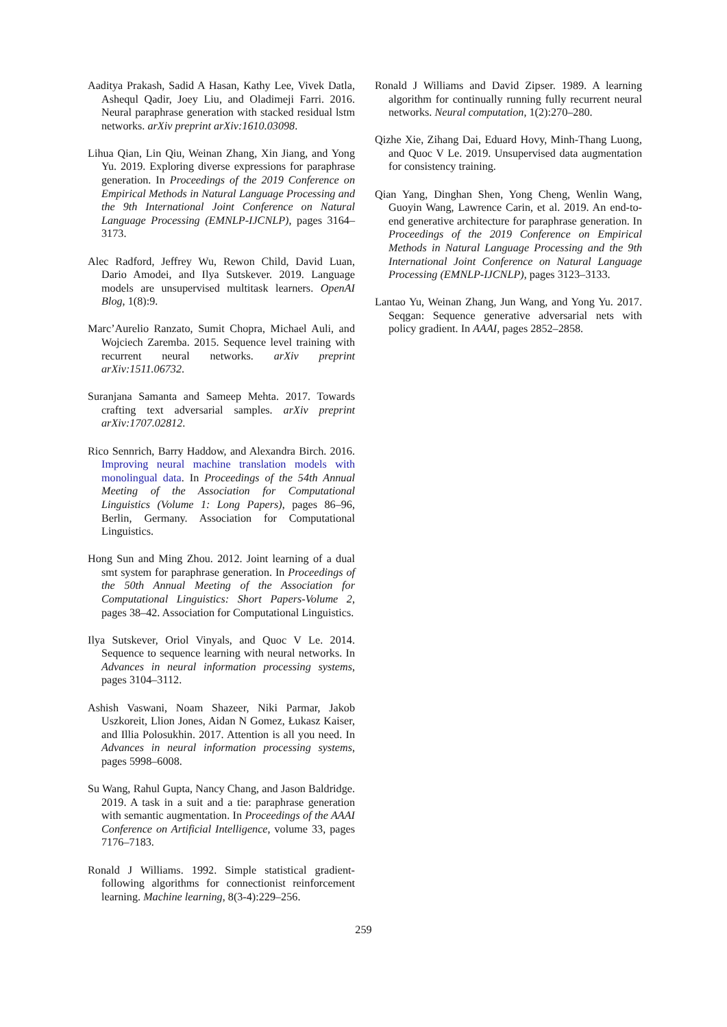Aaditya Prakash, Sadid A Hasan, Kathy Lee, Vivek Datla, Ashequl Qadir, Joey Liu, and Oladimeji Farri. 2016. Neural paraphrase generation with stacked residual lstm networks. arXiv preprint arXiv:1610.03098.
Lihua Qian, Lin Qiu, Weinan Zhang, Xin Jiang, and Yong Yu. 2019. Exploring diverse expressions for paraphrase generation. In Proceedings of the 2019 Conference on Empirical Methods in Natural Language Processing and the 9th International Joint Conference on Natural Language Processing (EMNLP-IJCNLP), pages 3164–3173.
Alec Radford, Jeffrey Wu, Rewon Child, David Luan, Dario Amodei, and Ilya Sutskever. 2019. Language models are unsupervised multitask learners. OpenAI Blog, 1(8):9.
Marc’Aurelio Ranzato, Sumit Chopra, Michael Auli, and Wojciech Zaremba. 2015. Sequence level training with recurrent neural networks. arXiv preprint arXiv:1511.06732.
Suranjana Samanta and Sameep Mehta. 2017. Towards crafting text adversarial samples. arXiv preprint arXiv:1707.02812.
Rico Sennrich, Barry Haddow, and Alexandra Birch. 2016. Improving neural machine translation models with monolingual data. In Proceedings of the 54th Annual Meeting of the Association for Computational Linguistics (Volume 1: Long Papers), pages 86–96, Berlin, Germany. Association for Computational Linguistics.
Hong Sun and Ming Zhou. 2012. Joint learning of a dual smt system for paraphrase generation. In Proceedings of the 50th Annual Meeting of the Association for Computational Linguistics: Short Papers-Volume 2, pages 38–42. Association for Computational Linguistics.
Ilya Sutskever, Oriol Vinyals, and Quoc V Le. 2014. Sequence to sequence learning with neural networks. In Advances in neural information processing systems, pages 3104–3112.
Ashish Vaswani, Noam Shazeer, Niki Parmar, Jakob Uszkoreit, Llion Jones, Aidan N Gomez, Łukasz Kaiser, and Illia Polosukhin. 2017. Attention is all you need. In Advances in neural information processing systems, pages 5998–6008.
Su Wang, Rahul Gupta, Nancy Chang, and Jason Baldridge. 2019. A task in a suit and a tie: paraphrase generation with semantic augmentation. In Proceedings of the AAAI Conference on Artificial Intelligence, volume 33, pages 7176–7183.
Ronald J Williams. 1992. Simple statistical gradient-following algorithms for connectionist reinforcement learning. Machine learning, 8(3-4):229–256.
Ronald J Williams and David Zipser. 1989. A learning algorithm for continually running fully recurrent neural networks. Neural computation, 1(2):270–280.
Qizhe Xie, Zihang Dai, Eduard Hovy, Minh-Thang Luong, and Quoc V Le. 2019. Unsupervised data augmentation for consistency training.
Qian Yang, Dinghan Shen, Yong Cheng, Wenlin Wang, Guoyin Wang, Lawrence Carin, et al. 2019. An end-to-end generative architecture for paraphrase generation. In Proceedings of the 2019 Conference on Empirical Methods in Natural Language Processing and the 9th International Joint Conference on Natural Language Processing (EMNLP-IJCNLP), pages 3123–3133.
Lantao Yu, Weinan Zhang, Jun Wang, and Yong Yu. 2017. Seqgan: Sequence generative adversarial nets with policy gradient. In AAAI, pages 2852–2858.
259